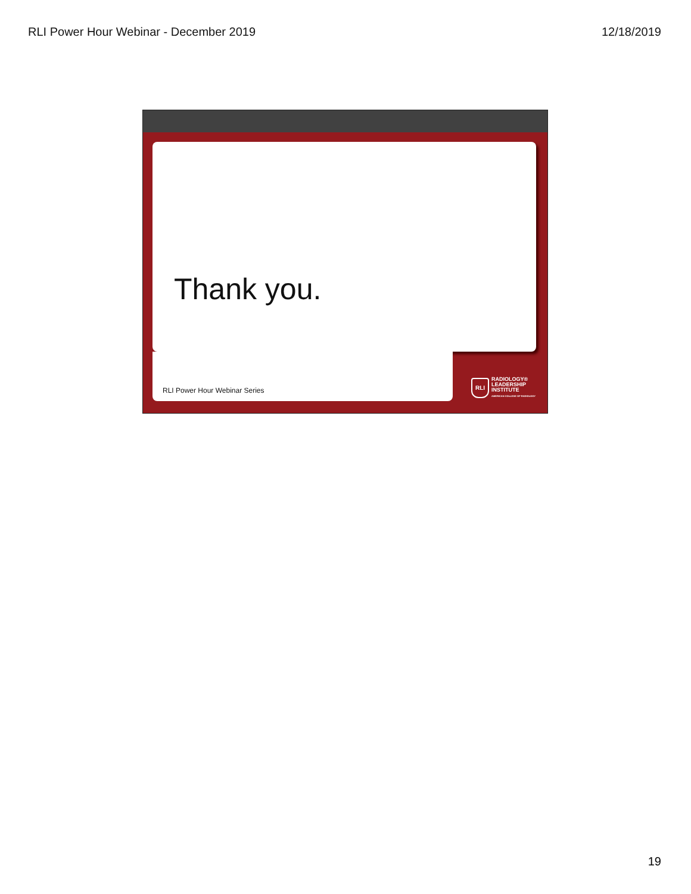RLI Power Hour Webinar - December 2019 12/18/2019
Thank you.
RLI Power Hour Webinar Series
RLI
RADIOLOGY®
LEADERSHIP
INSTITUTE
AMERICAN COLLEGE OF RADIOLOGY
19